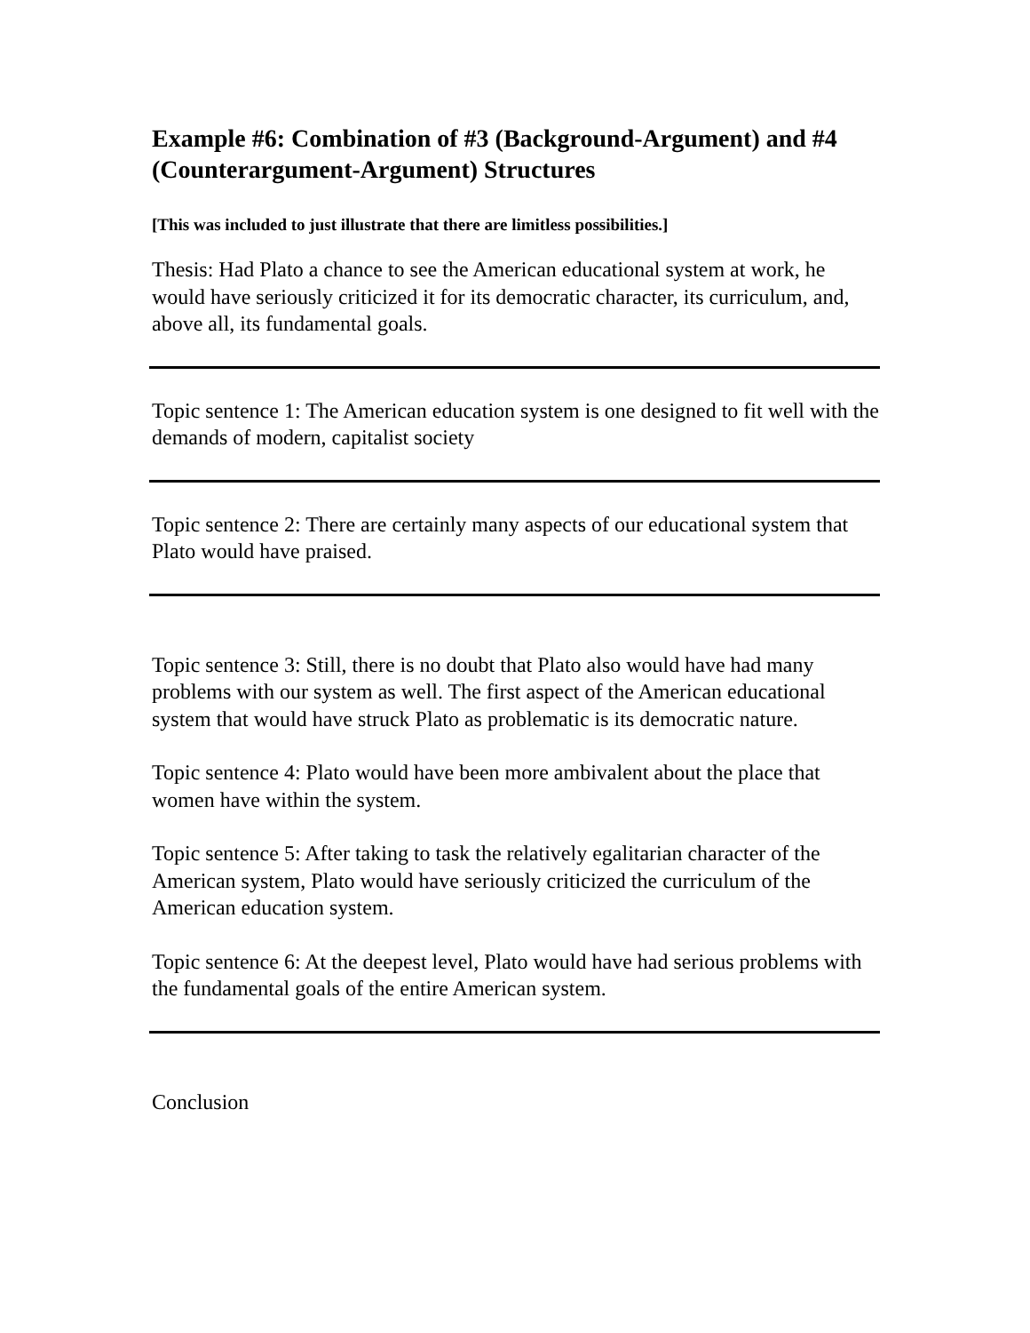Example #6: Combination of #3 (Background-Argument) and #4 (Counterargument-Argument) Structures
[This was included to just illustrate that there are limitless possibilities.]
Thesis: Had Plato a chance to see the American educational system at work, he would have seriously criticized it for its democratic character, its curriculum, and, above all, its fundamental goals.
Topic sentence 1: The American education system is one designed to fit well with the demands of modern, capitalist society
Topic sentence 2: There are certainly many aspects of our educational system that Plato would have praised.
Topic sentence 3: Still, there is no doubt that Plato also would have had many problems with our system as well. The first aspect of the American educational system that would have struck Plato as problematic is its democratic nature.
Topic sentence 4: Plato would have been more ambivalent about the place that women have within the system.
Topic sentence 5: After taking to task the relatively egalitarian character of the American system, Plato would have seriously criticized the curriculum of the American education system.
Topic sentence 6: At the deepest level, Plato would have had serious problems with the fundamental goals of the entire American system.
Conclusion